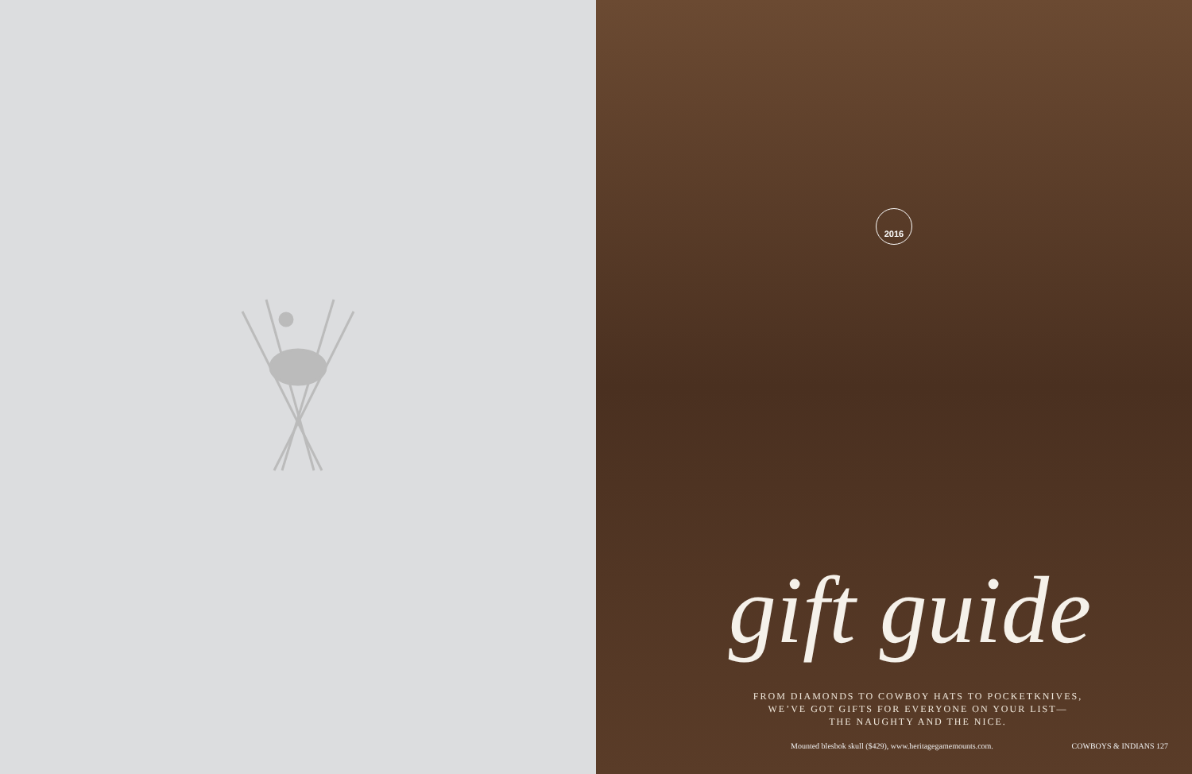2016
gift guide
FROM DIAMONDS TO COWBOY HATS TO POCKETKNIVES,
WE’VE GOT GIFTS FOR EVERYONE ON YOUR LIST—
THE NAUGHTY AND THE NICE.
Mounted blesbok skull ($429), www.heritagegamemounts.com. COWBOYS & INDIANS 127